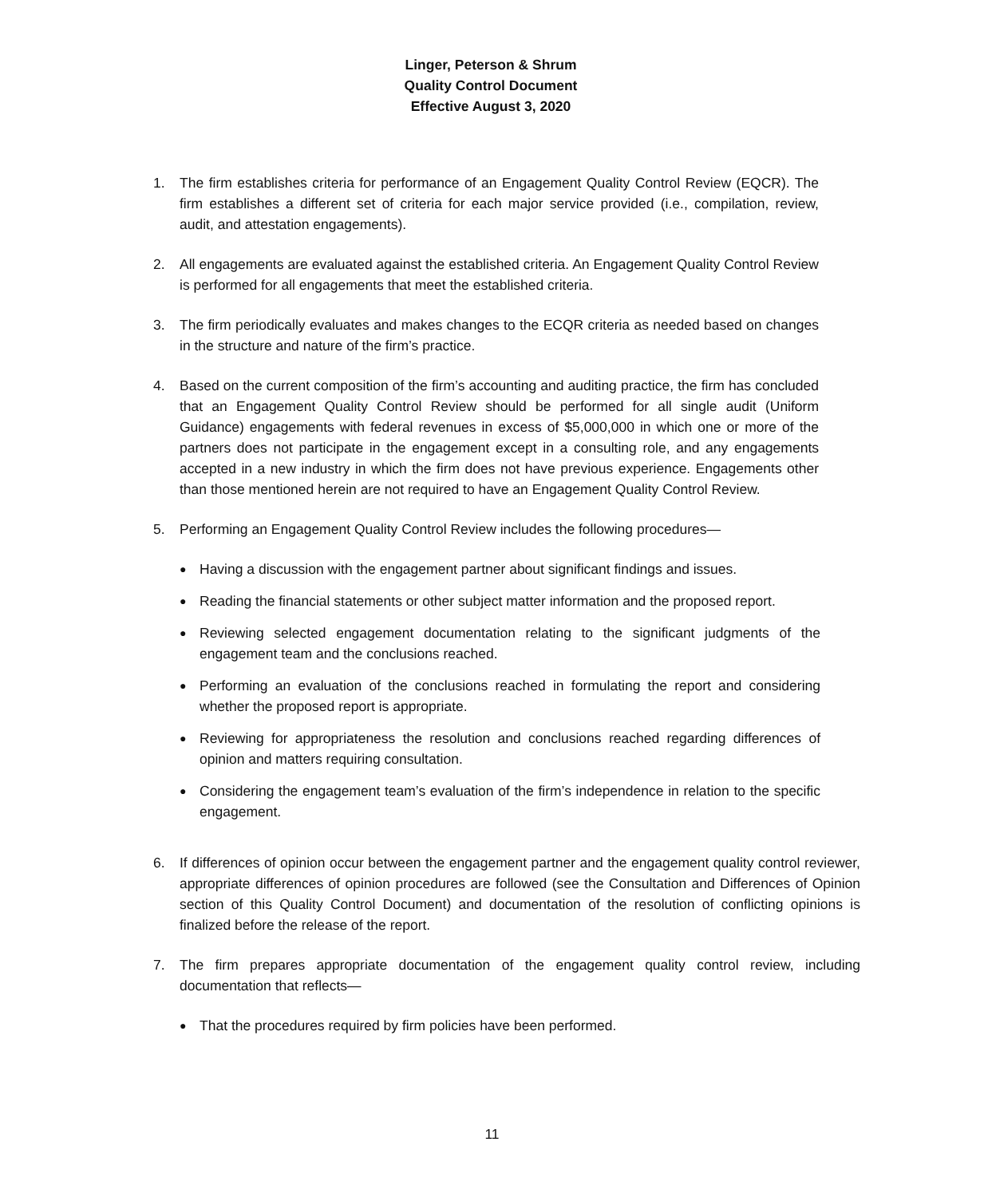Linger, Peterson & Shrum
Quality Control Document
Effective August 3, 2020
1. The firm establishes criteria for performance of an Engagement Quality Control Review (EQCR). The firm establishes a different set of criteria for each major service provided (i.e., compilation, review, audit, and attestation engagements).
2. All engagements are evaluated against the established criteria. An Engagement Quality Control Review is performed for all engagements that meet the established criteria.
3. The firm periodically evaluates and makes changes to the ECQR criteria as needed based on changes in the structure and nature of the firm’s practice.
4. Based on the current composition of the firm’s accounting and auditing practice, the firm has concluded that an Engagement Quality Control Review should be performed for all single audit (Uniform Guidance) engagements with federal revenues in excess of $5,000,000 in which one or more of the partners does not participate in the engagement except in a consulting role, and any engagements accepted in a new industry in which the firm does not have previous experience. Engagements other than those mentioned herein are not required to have an Engagement Quality Control Review.
5. Performing an Engagement Quality Control Review includes the following procedures—
● Having a discussion with the engagement partner about significant findings and issues.
● Reading the financial statements or other subject matter information and the proposed report.
● Reviewing selected engagement documentation relating to the significant judgments of the engagement team and the conclusions reached.
● Performing an evaluation of the conclusions reached in formulating the report and considering whether the proposed report is appropriate.
● Reviewing for appropriateness the resolution and conclusions reached regarding differences of opinion and matters requiring consultation.
● Considering the engagement team’s evaluation of the firm’s independence in relation to the specific engagement.
6. If differences of opinion occur between the engagement partner and the engagement quality control reviewer, appropriate differences of opinion procedures are followed (see the Consultation and Differences of Opinion section of this Quality Control Document) and documentation of the resolution of conflicting opinions is finalized before the release of the report.
7. The firm prepares appropriate documentation of the engagement quality control review, including documentation that reflects—
● That the procedures required by firm policies have been performed.
11